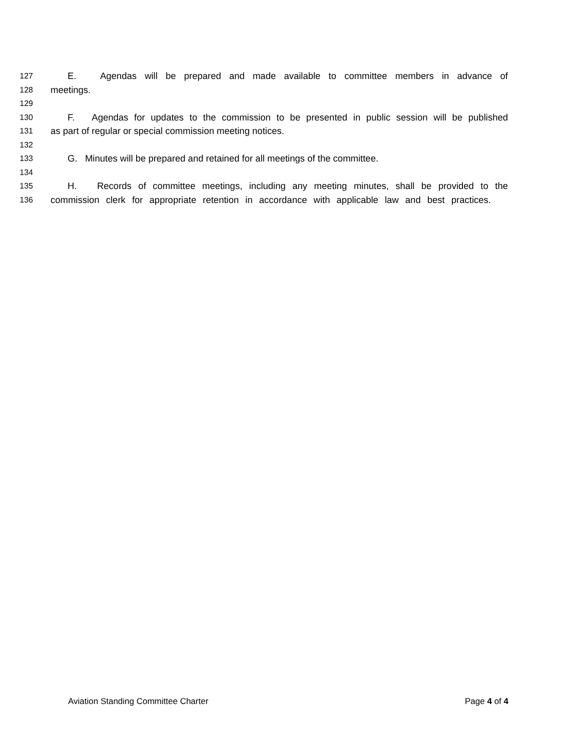127 E. Agendas will be prepared and made available to committee members in advance of
128 meetings.
129
130 F. Agendas for updates to the commission to be presented in public session will be published
131 as part of regular or special commission meeting notices.
132
133 G. Minutes will be prepared and retained for all meetings of the committee.
134
135 H. Records of committee meetings, including any meeting minutes, shall be provided to the
136 commission clerk for appropriate retention in accordance with applicable law and best practices.
Aviation Standing Committee Charter Page 4 of 4